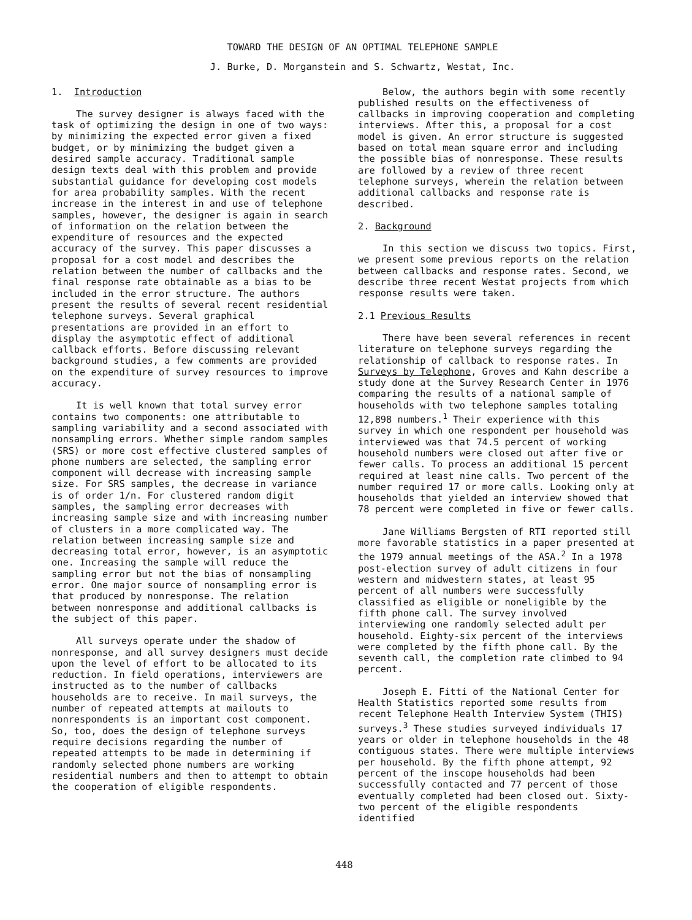TOWARD THE DESIGN OF AN OPTIMAL TELEPHONE SAMPLE
J. Burke, D. Morganstein and S. Schwartz, Westat, Inc.
1. Introduction
The survey designer is always faced with the task of optimizing the design in one of two ways: by minimizing the expected error given a fixed budget, or by minimizing the budget given a desired sample accuracy. Traditional sample design texts deal with this problem and provide substantial guidance for developing cost models for area probability samples. With the recent increase in the interest in and use of telephone samples, however, the designer is again in search of information on the relation between the expenditure of resources and the expected accuracy of the survey. This paper discusses a proposal for a cost model and describes the relation between the number of callbacks and the final response rate obtainable as a bias to be included in the error structure. The authors present the results of several recent residential telephone surveys. Several graphical presentations are provided in an effort to display the asymptotic effect of additional callback efforts. Before discussing relevant background studies, a few comments are provided on the expenditure of survey resources to improve accuracy.
It is well known that total survey error contains two components: one attributable to sampling variability and a second associated with nonsampling errors. Whether simple random samples (SRS) or more cost effective clustered samples of phone numbers are selected, the sampling error component will decrease with increasing sample size. For SRS samples, the decrease in variance is of order 1/n. For clustered random digit samples, the sampling error decreases with increasing sample size and with increasing number of clusters in a more complicated way. The relation between increasing sample size and decreasing total error, however, is an asymptotic one. Increasing the sample will reduce the sampling error but not the bias of nonsampling error. One major source of nonsampling error is that produced by nonresponse. The relation between nonresponse and additional callbacks is the subject of this paper.
All surveys operate under the shadow of nonresponse, and all survey designers must decide upon the level of effort to be allocated to its reduction. In field operations, interviewers are instructed as to the number of callbacks households are to receive. In mail surveys, the number of repeated attempts at mailouts to nonrespondents is an important cost component. So, too, does the design of telephone surveys require decisions regarding the number of repeated attempts to be made in determining if randomly selected phone numbers are working residential numbers and then to attempt to obtain the cooperation of eligible respondents.
Below, the authors begin with some recently published results on the effectiveness of callbacks in improving cooperation and completing interviews. After this, a proposal for a cost model is given. An error structure is suggested based on total mean square error and including the possible bias of nonresponse. These results are followed by a review of three recent telephone surveys, wherein the relation between additional callbacks and response rate is described.
2. Background
In this section we discuss two topics. First, we present some previous reports on the relation between callbacks and response rates. Second, we describe three recent Westat projects from which response results were taken.
2.1 Previous Results
There have been several references in recent literature on telephone surveys regarding the relationship of callback to response rates. In Surveys by Telephone, Groves and Kahn describe a study done at the Survey Research Center in 1976 comparing the results of a national sample of households with two telephone samples totaling 12,898 numbers.<sup>1</sup> Their experience with this survey in which one respondent per household was interviewed was that 74.5 percent of working household numbers were closed out after five or fewer calls. To process an additional 15 percent required at least nine calls. Two percent of the number required 17 or more calls. Looking only at households that yielded an interview showed that 78 percent were completed in five or fewer calls.
Jane Williams Bergsten of RTI reported still more favorable statistics in a paper presented at the 1979 annual meetings of the ASA.<sup>2</sup> In a 1978 post-election survey of adult citizens in four western and midwestern states, at least 95 percent of all numbers were successfully classified as eligible or noneligible by the fifth phone call. The survey involved interviewing one randomly selected adult per household. Eighty-six percent of the interviews were completed by the fifth phone call. By the seventh call, the completion rate climbed to 94 percent.
Joseph E. Fitti of the National Center for Health Statistics reported some results from recent Telephone Health Interview System (THIS) surveys.<sup>3</sup> These studies surveyed individuals 17 years or older in telephone households in the 48 contiguous states. There were multiple interviews per household. By the fifth phone attempt, 92 percent of the inscope households had been successfully contacted and 77 percent of those eventually completed had been closed out. Sixty-two percent of the eligible respondents identified
448